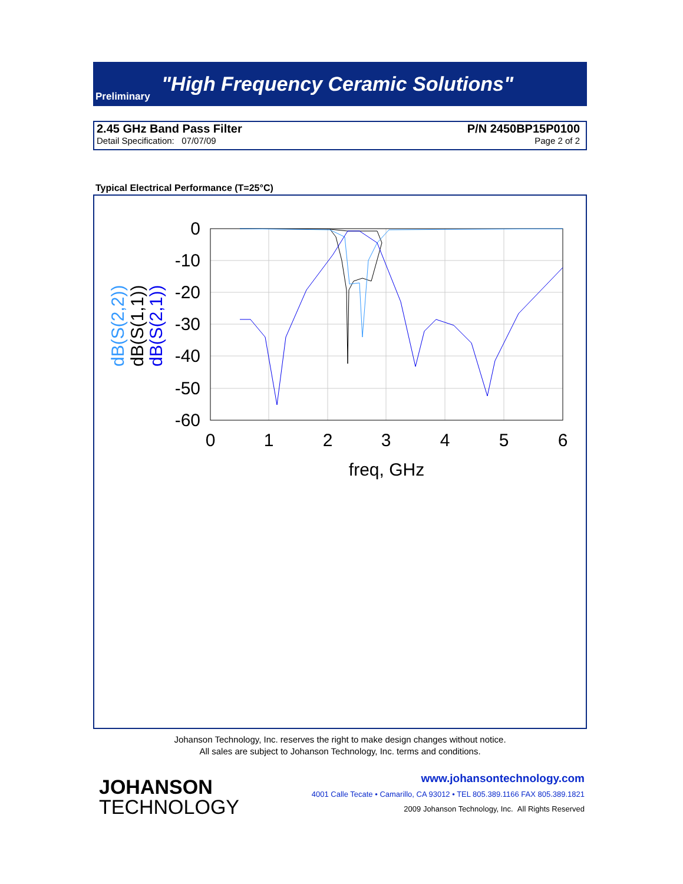Preliminary
"High Frequency Ceramic Solutions"
2.45 GHz Band Pass Filter P/N 2450BP15P0100
Detail Specification: 07/07/09 Page 2 of 2
Typical Electrical Performance (T=25°C)
0
-10
-20
-30
-40
-50
-60
0
1
2
3
4
5
6
freq, GHz
dB(S(2,2))
dB(S(1,1))
dB(S(2,1))
Johanson Technology, Inc. reserves the right to make design changes without notice.
All sales are subject to Johanson Technology, Inc. terms and conditions.
JOHANSON
TECHNOLOGY
www.johansontechnology.com
4001 Calle Tecate • Camarillo, CA 93012 • TEL 805.389.1166 FAX 805.389.1821
2009 Johanson Technology, Inc. All Rights Reserved